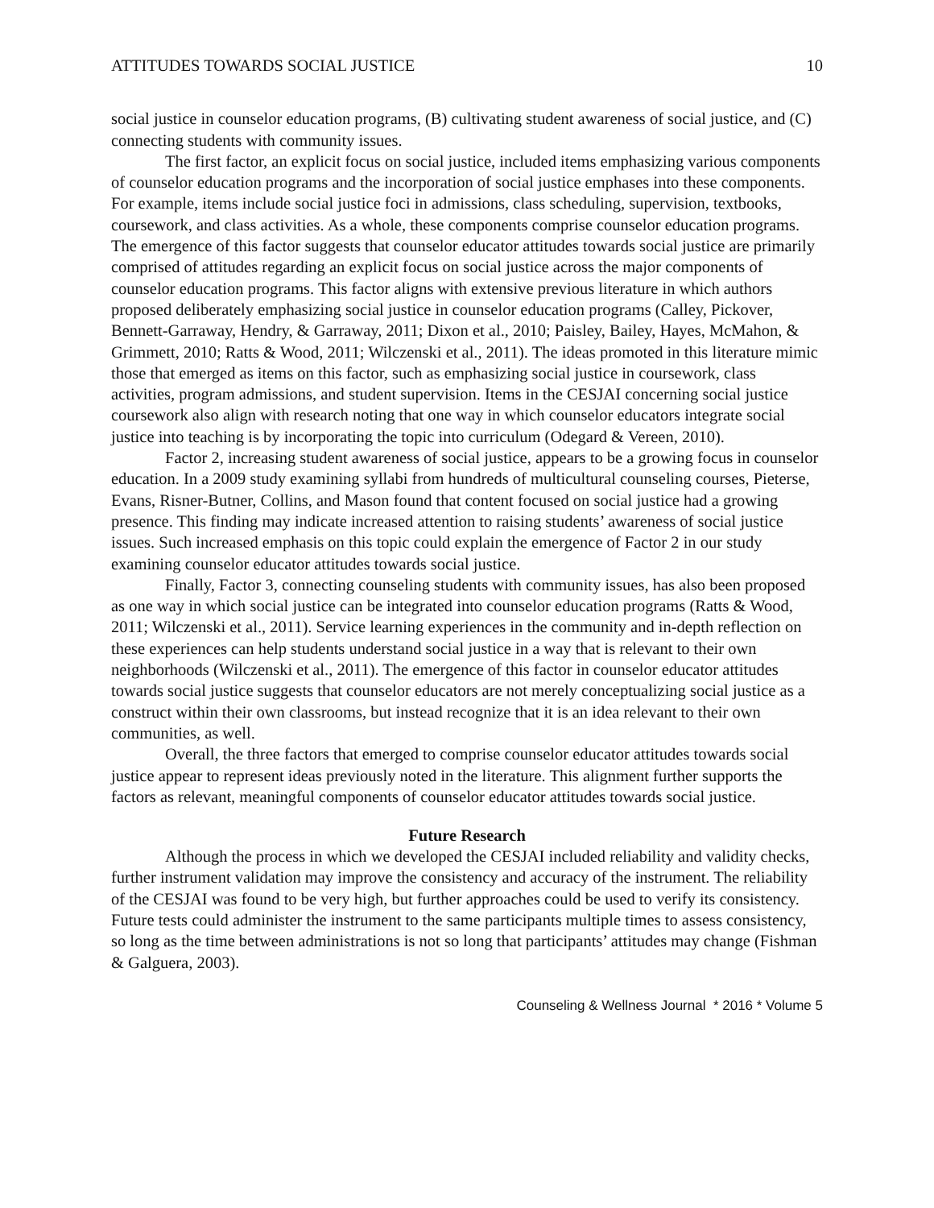ATTITUDES TOWARDS SOCIAL JUSTICE 10
social justice in counselor education programs, (B) cultivating student awareness of social justice, and (C) connecting students with community issues.
The first factor, an explicit focus on social justice, included items emphasizing various components of counselor education programs and the incorporation of social justice emphases into these components. For example, items include social justice foci in admissions, class scheduling, supervision, textbooks, coursework, and class activities. As a whole, these components comprise counselor education programs. The emergence of this factor suggests that counselor educator attitudes towards social justice are primarily comprised of attitudes regarding an explicit focus on social justice across the major components of counselor education programs. This factor aligns with extensive previous literature in which authors proposed deliberately emphasizing social justice in counselor education programs (Calley, Pickover, Bennett-Garraway, Hendry, & Garraway, 2011; Dixon et al., 2010; Paisley, Bailey, Hayes, McMahon, & Grimmett, 2010; Ratts & Wood, 2011; Wilczenski et al., 2011). The ideas promoted in this literature mimic those that emerged as items on this factor, such as emphasizing social justice in coursework, class activities, program admissions, and student supervision. Items in the CESJAI concerning social justice coursework also align with research noting that one way in which counselor educators integrate social justice into teaching is by incorporating the topic into curriculum (Odegard & Vereen, 2010).
Factor 2, increasing student awareness of social justice, appears to be a growing focus in counselor education. In a 2009 study examining syllabi from hundreds of multicultural counseling courses, Pieterse, Evans, Risner-Butner, Collins, and Mason found that content focused on social justice had a growing presence. This finding may indicate increased attention to raising students’ awareness of social justice issues. Such increased emphasis on this topic could explain the emergence of Factor 2 in our study examining counselor educator attitudes towards social justice.
Finally, Factor 3, connecting counseling students with community issues, has also been proposed as one way in which social justice can be integrated into counselor education programs (Ratts & Wood, 2011; Wilczenski et al., 2011). Service learning experiences in the community and in-depth reflection on these experiences can help students understand social justice in a way that is relevant to their own neighborhoods (Wilczenski et al., 2011). The emergence of this factor in counselor educator attitudes towards social justice suggests that counselor educators are not merely conceptualizing social justice as a construct within their own classrooms, but instead recognize that it is an idea relevant to their own communities, as well.
Overall, the three factors that emerged to comprise counselor educator attitudes towards social justice appear to represent ideas previously noted in the literature. This alignment further supports the factors as relevant, meaningful components of counselor educator attitudes towards social justice.
Future Research
Although the process in which we developed the CESJAI included reliability and validity checks, further instrument validation may improve the consistency and accuracy of the instrument. The reliability of the CESJAI was found to be very high, but further approaches could be used to verify its consistency. Future tests could administer the instrument to the same participants multiple times to assess consistency, so long as the time between administrations is not so long that participants’ attitudes may change (Fishman & Galguera, 2003).
Counseling & Wellness Journal * 2016 * Volume 5